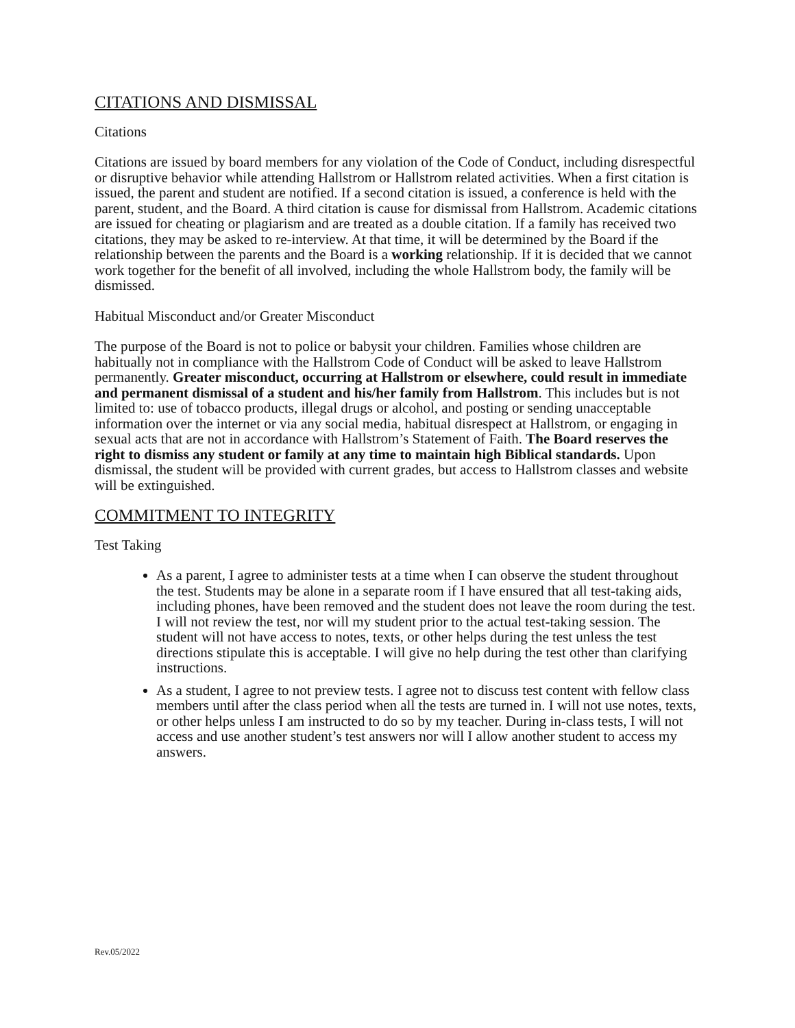CITATIONS AND DISMISSAL
Citations
Citations are issued by board members for any violation of the Code of Conduct, including disrespectful or disruptive behavior while attending Hallstrom or Hallstrom related activities. When a first citation is issued, the parent and student are notified. If a second citation is issued, a conference is held with the parent, student, and the Board. A third citation is cause for dismissal from Hallstrom. Academic citations are issued for cheating or plagiarism and are treated as a double citation. If a family has received two citations, they may be asked to re-interview. At that time, it will be determined by the Board if the relationship between the parents and the Board is a working relationship. If it is decided that we cannot work together for the benefit of all involved, including the whole Hallstrom body, the family will be dismissed.
Habitual Misconduct and/or Greater Misconduct
The purpose of the Board is not to police or babysit your children. Families whose children are habitually not in compliance with the Hallstrom Code of Conduct will be asked to leave Hallstrom permanently. Greater misconduct, occurring at Hallstrom or elsewhere, could result in immediate and permanent dismissal of a student and his/her family from Hallstrom. This includes but is not limited to: use of tobacco products, illegal drugs or alcohol, and posting or sending unacceptable information over the internet or via any social media, habitual disrespect at Hallstrom, or engaging in sexual acts that are not in accordance with Hallstrom’s Statement of Faith. The Board reserves the right to dismiss any student or family at any time to maintain high Biblical standards. Upon dismissal, the student will be provided with current grades, but access to Hallstrom classes and website will be extinguished.
COMMITMENT TO INTEGRITY
Test Taking
As a parent, I agree to administer tests at a time when I can observe the student throughout the test. Students may be alone in a separate room if I have ensured that all test-taking aids, including phones, have been removed and the student does not leave the room during the test. I will not review the test, nor will my student prior to the actual test-taking session. The student will not have access to notes, texts, or other helps during the test unless the test directions stipulate this is acceptable. I will give no help during the test other than clarifying instructions.
As a student, I agree to not preview tests. I agree not to discuss test content with fellow class members until after the class period when all the tests are turned in. I will not use notes, texts, or other helps unless I am instructed to do so by my teacher. During in-class tests, I will not access and use another student’s test answers nor will I allow another student to access my answers.
Rev.05/2022